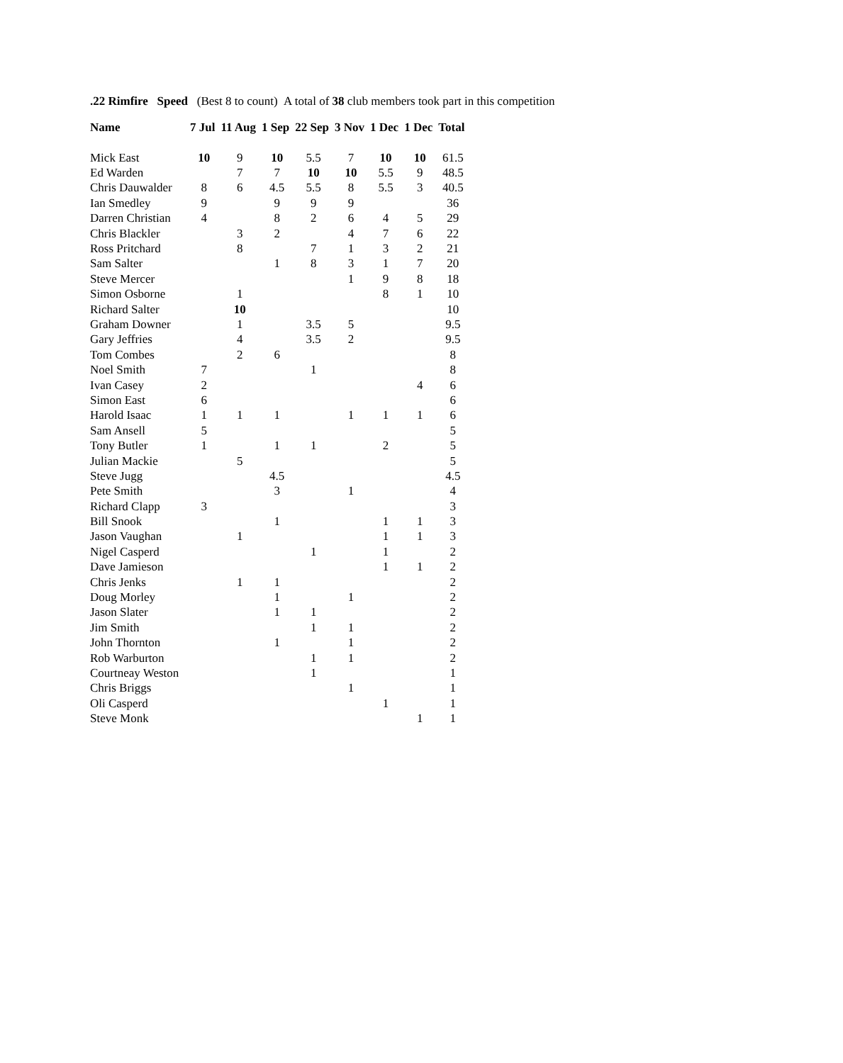.22 Rimfire Speed (Best 8 to count) A total of 38 club members took part in this competition
| Name | 7 Jul | 11 Aug | 1 Sep | 22 Sep | 3 Nov | 1 Dec | 1 Dec | Total |
| --- | --- | --- | --- | --- | --- | --- | --- | --- |
| Mick East | 10 | 9 | 10 | 5.5 | 7 | 10 | 10 | 61.5 |
| Ed Warden | | 7 | 7 | 10 | 10 | 5.5 | 9 | 48.5 |
| Chris Dauwalder | 8 | 6 | 4.5 | 5.5 | 8 | 5.5 | 3 | 40.5 |
| Ian Smedley | 9 | | 9 | 9 | 9 | | | 36 |
| Darren Christian | 4 | | 8 | 2 | 6 | 4 | 5 | 29 |
| Chris Blackler | | 3 | 2 | | 4 | 7 | 6 | 22 |
| Ross Pritchard | | 8 | | 7 | 1 | 3 | 2 | 21 |
| Sam Salter | | | 1 | 8 | 3 | 1 | 7 | 20 |
| Steve Mercer | | | | | 1 | 9 | 8 | 18 |
| Simon Osborne | | 1 | | | | 8 | 1 | 10 |
| Richard Salter | | 10 | | | | | | 10 |
| Graham Downer | | 1 | | 3.5 | 5 | | | 9.5 |
| Gary Jeffries | | 4 | | 3.5 | 2 | | | 9.5 |
| Tom Combes | | 2 | 6 | | | | | 8 |
| Noel Smith | 7 | | | 1 | | | | 8 |
| Ivan Casey | 2 | | | | | | 4 | 6 |
| Simon East | 6 | | | | | | | 6 |
| Harold Isaac | 1 | 1 | 1 | | 1 | 1 | 1 | 6 |
| Sam Ansell | 5 | | | | | | | 5 |
| Tony Butler | 1 | | 1 | 1 | | 2 | | 5 |
| Julian Mackie | | 5 | | | | | | 5 |
| Steve Jugg | | | 4.5 | | | | | 4.5 |
| Pete Smith | | | 3 | | 1 | | | 4 |
| Richard Clapp | 3 | | | | | | | 3 |
| Bill Snook | | | 1 | | | 1 | 1 | 3 |
| Jason Vaughan | | 1 | | | | 1 | 1 | 3 |
| Nigel Casperd | | | | 1 | | 1 | | 2 |
| Dave Jamieson | | | | | | 1 | 1 | 2 |
| Chris Jenks | | 1 | 1 | | | | | 2 |
| Doug Morley | | | 1 | | 1 | | | 2 |
| Jason Slater | | | 1 | 1 | | | | 2 |
| Jim Smith | | | | 1 | 1 | | | 2 |
| John Thornton | | | 1 | | 1 | | | 2 |
| Rob Warburton | | | | 1 | 1 | | | 2 |
| Courtneay Weston | | | | 1 | | | | 1 |
| Chris Briggs | | | | | 1 | | | 1 |
| Oli Casperd | | | | | | 1 | | 1 |
| Steve Monk | | | | | | | 1 | 1 |